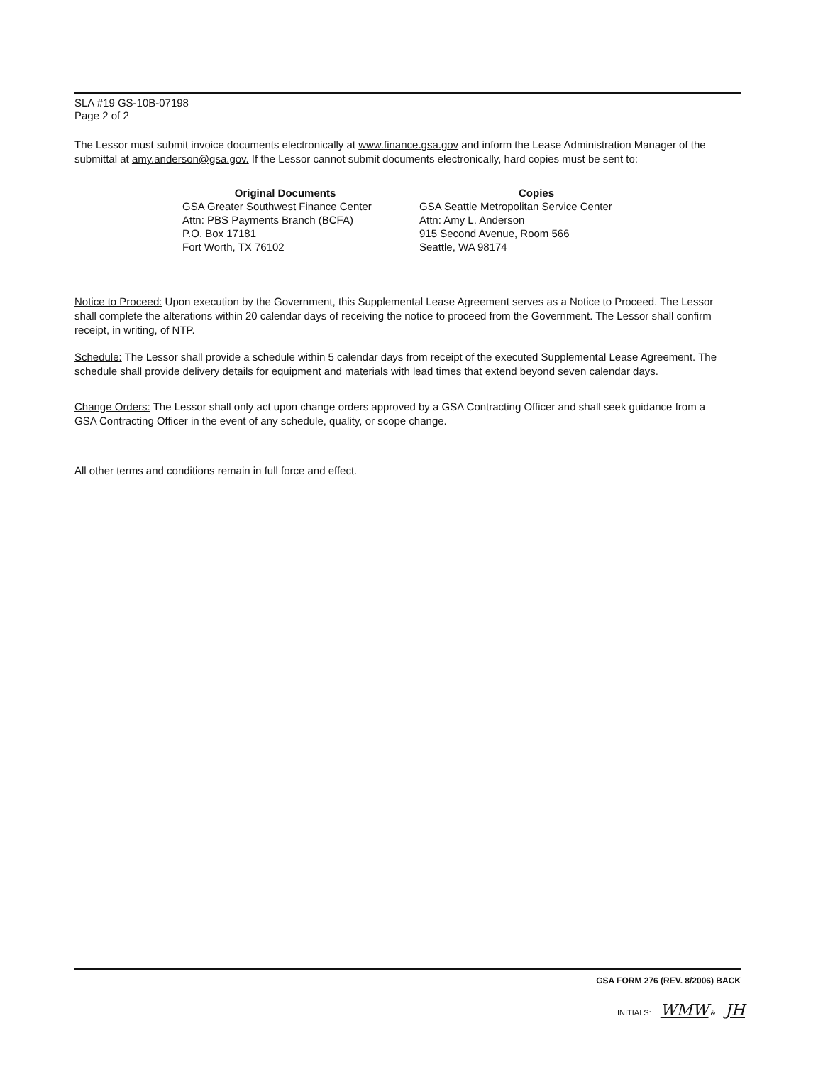SLA #19 GS-10B-07198
Page 2 of 2
The Lessor must submit invoice documents electronically at www.finance.gsa.gov and inform the Lease Administration Manager of the submittal at amy.anderson@gsa.gov. If the Lessor cannot submit documents electronically, hard copies must be sent to:
Original Documents
GSA Greater Southwest Finance Center
Attn: PBS Payments Branch (BCFA)
P.O. Box 17181
Fort Worth, TX 76102
Copies
GSA Seattle Metropolitan Service Center
Attn: Amy L. Anderson
915 Second Avenue, Room 566
Seattle, WA 98174
Notice to Proceed: Upon execution by the Government, this Supplemental Lease Agreement serves as a Notice to Proceed. The Lessor shall complete the alterations within 20 calendar days of receiving the notice to proceed from the Government. The Lessor shall confirm receipt, in writing, of NTP.
Schedule: The Lessor shall provide a schedule within 5 calendar days from receipt of the executed Supplemental Lease Agreement. The schedule shall provide delivery details for equipment and materials with lead times that extend beyond seven calendar days.
Change Orders: The Lessor shall only act upon change orders approved by a GSA Contracting Officer and shall seek guidance from a GSA Contracting Officer in the event of any schedule, quality, or scope change.
All other terms and conditions remain in full force and effect.
GSA FORM 276 (REV. 8/2006) BACK
INITIALS: WMW & JH